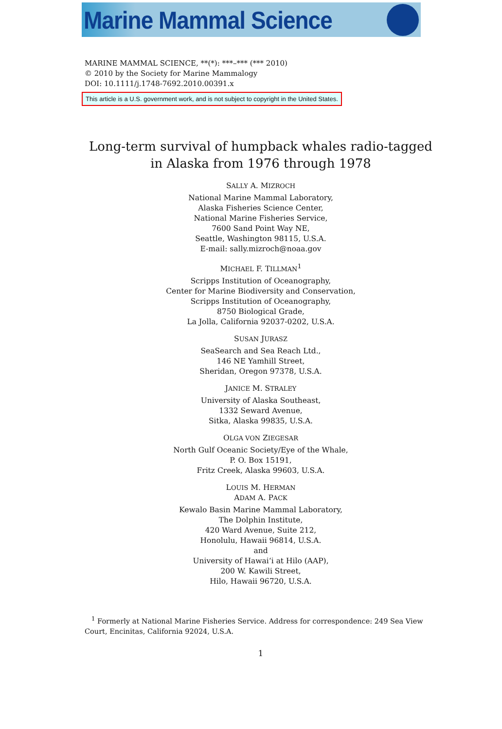Marine Mammal Science
MARINE MAMMAL SCIENCE, **(*): ***–*** (*** 2010)
© 2010 by the Society for Marine Mammalogy
DOI: 10.1111/j.1748-7692.2010.00391.x
This article is a U.S. government work, and is not subject to copyright in the United States.
Long-term survival of humpback whales radio-tagged
in Alaska from 1976 through 1978
SALLY A. MIZROCH
National Marine Mammal Laboratory,
Alaska Fisheries Science Center,
National Marine Fisheries Service,
7600 Sand Point Way NE,
Seattle, Washington 98115, U.S.A.
E-mail: sally.mizroch@noaa.gov
MICHAEL F. TILLMAN<sup>1</sup>
Scripps Institution of Oceanography,
Center for Marine Biodiversity and Conservation,
Scripps Institution of Oceanography,
8750 Biological Grade,
La Jolla, California 92037-0202, U.S.A.
SUSAN JURASZ
SeaSearch and Sea Reach Ltd.,
146 NE Yamhill Street,
Sheridan, Oregon 97378, U.S.A.
JANICE M. STRALEY
University of Alaska Southeast,
1332 Seward Avenue,
Sitka, Alaska 99835, U.S.A.
OLGA VON ZIEGESAR
North Gulf Oceanic Society/Eye of the Whale,
P. O. Box 15191,
Fritz Creek, Alaska 99603, U.S.A.
LOUIS M. HERMAN
ADAM A. PACK
Kewalo Basin Marine Mammal Laboratory,
The Dolphin Institute,
420 Ward Avenue, Suite 212,
Honolulu, Hawaii 96814, U.S.A.
and
University of Hawai‘i at Hilo (AAP),
200 W. Kawili Street,
Hilo, Hawaii 96720, U.S.A.
<sup>1</sup> Formerly at National Marine Fisheries Service. Address for correspondence: 249 Sea View Court, Encinitas, California 92024, U.S.A.
1